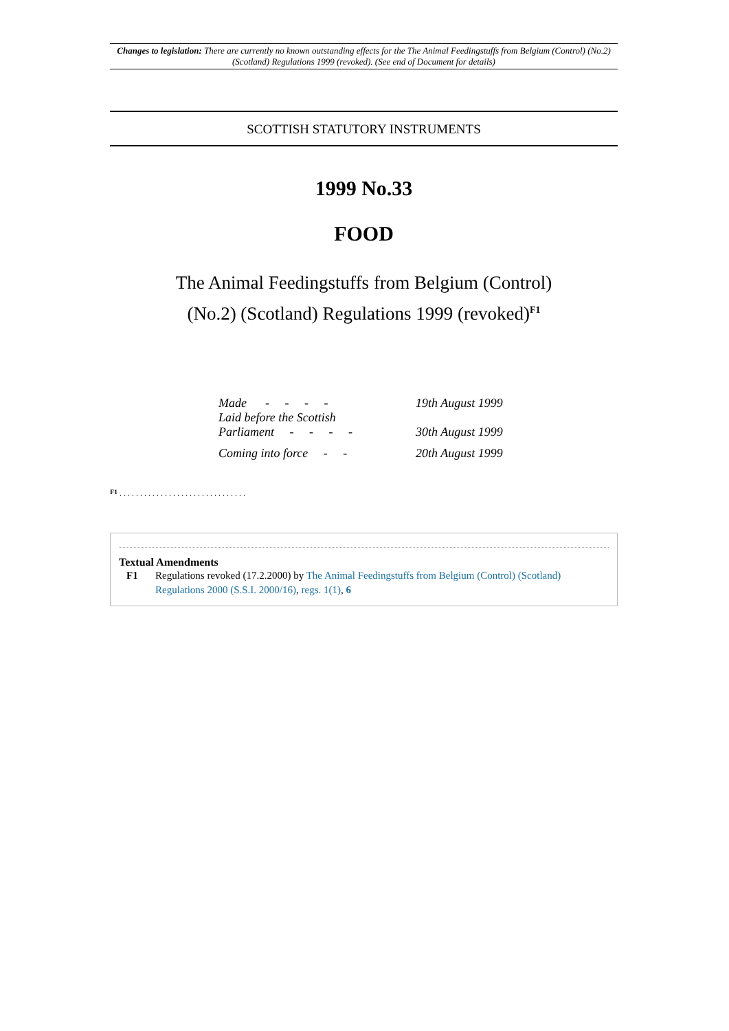Changes to legislation: There are currently no known outstanding effects for the The Animal Feedingstuffs from Belgium (Control) (No.2) (Scotland) Regulations 1999 (revoked). (See end of Document for details)
SCOTTISH STATUTORY INSTRUMENTS
1999 No.33
FOOD
The Animal Feedingstuffs from Belgium (Control)
(No.2) (Scotland) Regulations 1999 (revoked)<sup>F1</sup>
| Made - - - - | 19th August 1999 |
| Laid before the Scottish Parliament - - - - | 30th August 1999 |
| Coming into force - - | 20th August 1999 |
F1 . . . . . . . . . . . . . . . . . . . . . . . . . . . . . . .
Textual Amendments
F1 Regulations revoked (17.2.2000) by The Animal Feedingstuffs from Belgium (Control) (Scotland) Regulations 2000 (S.S.I. 2000/16), regs. 1(1), 6